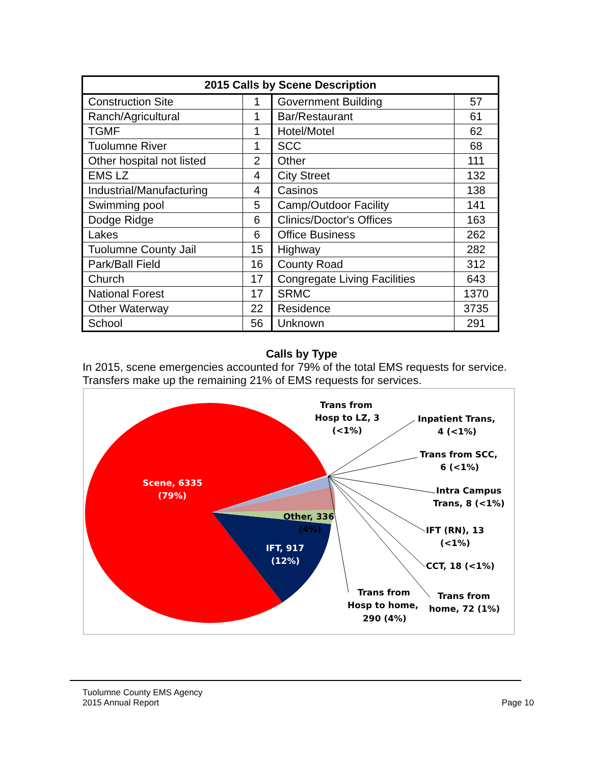| 2015 Calls by Scene Description | | | |
| --- | --- | --- | --- |
| Construction Site | 1 | Government Building | 57 |
| Ranch/Agricultural | 1 | Bar/Restaurant | 61 |
| TGMF | 1 | Hotel/Motel | 62 |
| Tuolumne River | 1 | SCC | 68 |
| Other hospital not listed | 2 | Other | 111 |
| EMS LZ | 4 | City Street | 132 |
| Industrial/Manufacturing | 4 | Casinos | 138 |
| Swimming pool | 5 | Camp/Outdoor Facility | 141 |
| Dodge Ridge | 6 | Clinics/Doctor's Offices | 163 |
| Lakes | 6 | Office Business | 262 |
| Tuolumne County Jail | 15 | Highway | 282 |
| Park/Ball Field | 16 | County Road | 312 |
| Church | 17 | Congregate Living Facilities | 643 |
| National Forest | 17 | SRMC | 1370 |
| Other Waterway | 22 | Residence | 3735 |
| School | 56 | Unknown | 291 |
Calls by Type
In 2015, scene emergencies accounted for 79% of the total EMS requests for service. Transfers make up the remaining 21% of EMS requests for services.
Trans from
Hosp to LZ, 3
(<1%)
Inpatient Trans,
4 (<1%)
Trans from SCC,
6 (<1%)
Intra Campus
Trans, 8 (<1%)
IFT (RN), 13
(<1%)
CCT, 18 (<1%)
Trans from
Hosp to home,
290 (4%)
Trans from
home, 72 (1%)
Other, 336
(4%)
Scene, 6335
(79%)
IFT, 917
(12%)
Tuolumne County EMS Agency
2015 Annual Report
Page 10